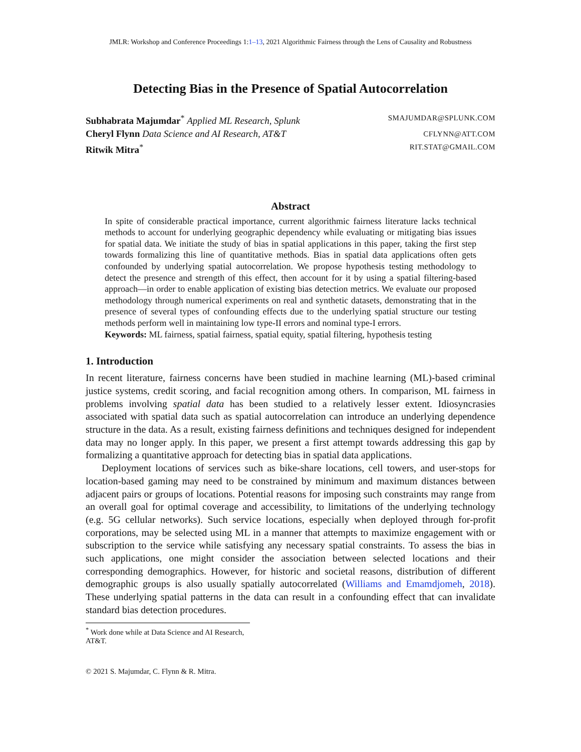JMLR: Workshop and Conference Proceedings 1:1–13, 2021 Algorithmic Fairness through the Lens of Causality and Robustness
Detecting Bias in the Presence of Spatial Autocorrelation
Subhabrata Majumdar<sup>*</sup> Applied ML Research, Splunk
SMAJUMDAR@SPLUNK.COM
Cheryl Flynn Data Science and AI Research, AT&T
CFLYNN@ATT.COM
Ritwik Mitra<sup>*</sup>
RIT.STAT@GMAIL.COM
Abstract
In spite of considerable practical importance, current algorithmic fairness literature lacks technical methods to account for underlying geographic dependency while evaluating or mitigating bias issues for spatial data. We initiate the study of bias in spatial applications in this paper, taking the first step towards formalizing this line of quantitative methods. Bias in spatial data applications often gets confounded by underlying spatial autocorrelation. We propose hypothesis testing methodology to detect the presence and strength of this effect, then account for it by using a spatial filtering-based approach—in order to enable application of existing bias detection metrics. We evaluate our proposed methodology through numerical experiments on real and synthetic datasets, demonstrating that in the presence of several types of confounding effects due to the underlying spatial structure our testing methods perform well in maintaining low type-II errors and nominal type-I errors.
Keywords: ML fairness, spatial fairness, spatial equity, spatial filtering, hypothesis testing
1. Introduction
In recent literature, fairness concerns have been studied in machine learning (ML)-based criminal justice systems, credit scoring, and facial recognition among others. In comparison, ML fairness in problems involving spatial data has been studied to a relatively lesser extent. Idiosyncrasies associated with spatial data such as spatial autocorrelation can introduce an underlying dependence structure in the data. As a result, existing fairness definitions and techniques designed for independent data may no longer apply. In this paper, we present a first attempt towards addressing this gap by formalizing a quantitative approach for detecting bias in spatial data applications.
Deployment locations of services such as bike-share locations, cell towers, and user-stops for location-based gaming may need to be constrained by minimum and maximum distances between adjacent pairs or groups of locations. Potential reasons for imposing such constraints may range from an overall goal for optimal coverage and accessibility, to limitations of the underlying technology (e.g. 5G cellular networks). Such service locations, especially when deployed through for-profit corporations, may be selected using ML in a manner that attempts to maximize engagement with or subscription to the service while satisfying any necessary spatial constraints. To assess the bias in such applications, one might consider the association between selected locations and their corresponding demographics. However, for historic and societal reasons, distribution of different demographic groups is also usually spatially autocorrelated (Williams and Emamdjomeh, 2018). These underlying spatial patterns in the data can result in a confounding effect that can invalidate standard bias detection procedures.
<sup>*</sup> Work done while at Data Science and AI Research, AT&T.
© 2021 S. Majumdar, C. Flynn & R. Mitra.